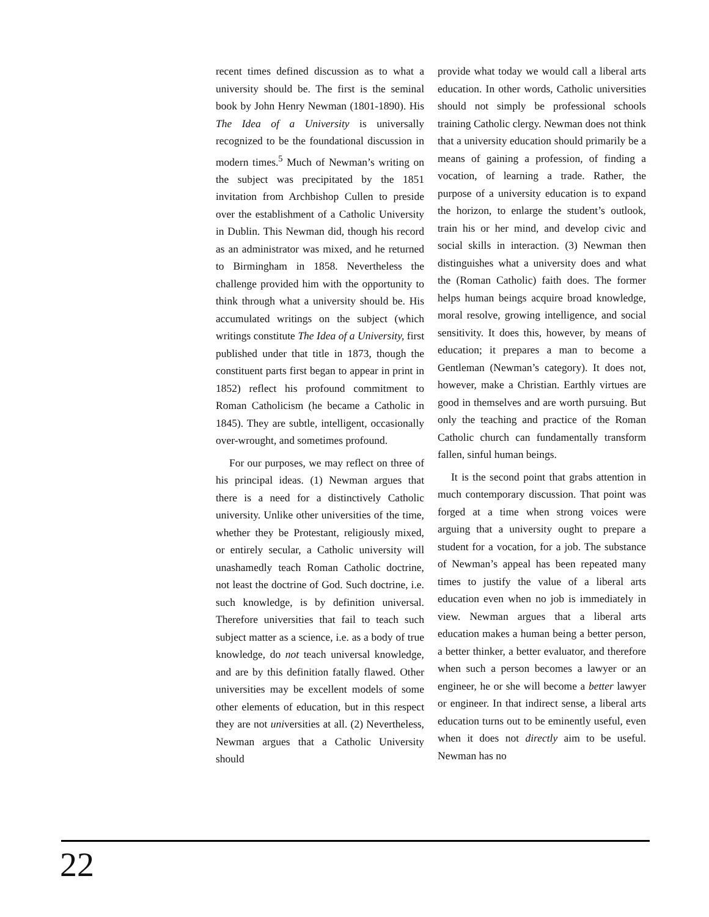recent times defined discussion as to what a university should be. The first is the seminal book by John Henry Newman (1801-1890). His The Idea of a University is universally recognized to be the foundational discussion in modern times.<sup>5</sup> Much of Newman’s writing on the subject was precipitated by the 1851 invitation from Archbishop Cullen to preside over the establishment of a Catholic University in Dublin. This Newman did, though his record as an administrator was mixed, and he returned to Birmingham in 1858. Nevertheless the challenge provided him with the opportunity to think through what a university should be. His accumulated writings on the subject (which writings constitute The Idea of a University, first published under that title in 1873, though the constituent parts first began to appear in print in 1852) reflect his profound commitment to Roman Catholicism (he became a Catholic in 1845). They are subtle, intelligent, occasionally over-wrought, and sometimes profound.
For our purposes, we may reflect on three of his principal ideas. (1) Newman argues that there is a need for a distinctively Catholic university. Unlike other universities of the time, whether they be Protestant, religiously mixed, or entirely secular, a Catholic university will unashamedly teach Roman Catholic doctrine, not least the doctrine of God. Such doctrine, i.e. such knowledge, is by definition universal. Therefore universities that fail to teach such subject matter as a science, i.e. as a body of true knowledge, do not teach universal knowledge, and are by this definition fatally flawed. Other universities may be excellent models of some other elements of education, but in this respect they are not universities at all. (2) Nevertheless, Newman argues that a Catholic University should
provide what today we would call a liberal arts education. In other words, Catholic universities should not simply be professional schools training Catholic clergy. Newman does not think that a university education should primarily be a means of gaining a profession, of finding a vocation, of learning a trade. Rather, the purpose of a university education is to expand the horizon, to enlarge the student’s outlook, train his or her mind, and develop civic and social skills in interaction. (3) Newman then distinguishes what a university does and what the (Roman Catholic) faith does. The former helps human beings acquire broad knowledge, moral resolve, growing intelligence, and social sensitivity. It does this, however, by means of education; it prepares a man to become a Gentleman (Newman’s category). It does not, however, make a Christian. Earthly virtues are good in themselves and are worth pursuing. But only the teaching and practice of the Roman Catholic church can fundamentally transform fallen, sinful human beings.
It is the second point that grabs attention in much contemporary discussion. That point was forged at a time when strong voices were arguing that a university ought to prepare a student for a vocation, for a job. The substance of Newman’s appeal has been repeated many times to justify the value of a liberal arts education even when no job is immediately in view. Newman argues that a liberal arts education makes a human being a better person, a better thinker, a better evaluator, and therefore when such a person becomes a lawyer or an engineer, he or she will become a better lawyer or engineer. In that indirect sense, a liberal arts education turns out to be eminently useful, even when it does not directly aim to be useful. Newman has no
22